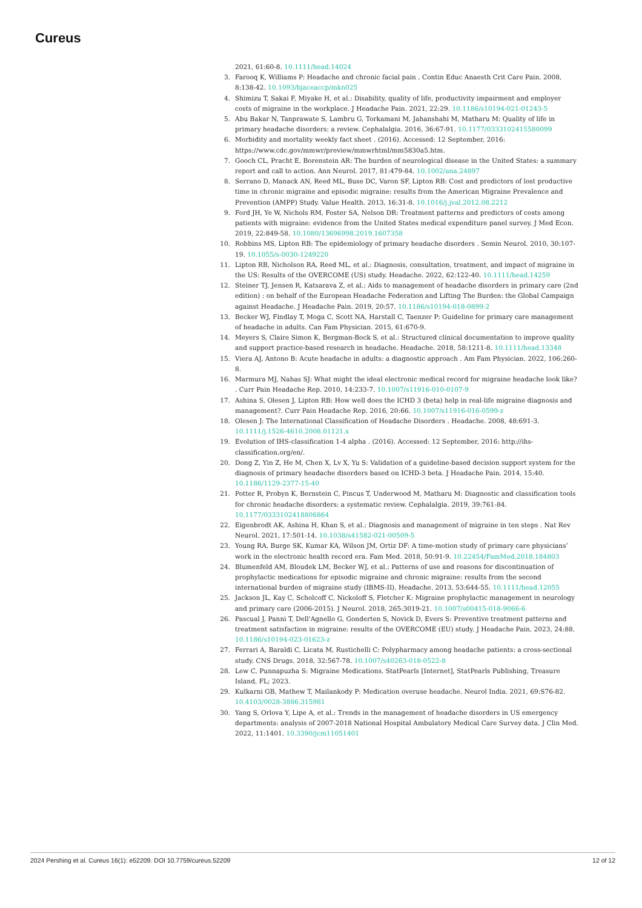Cureus
2021, 61:60-8. 10.1111/head.14024
3. Farooq K, Williams P: Headache and chronic facial pain . Contin Educ Anaesth Crit Care Pain. 2008, 8:138-42. 10.1093/bjaceaccp/mkn025
4. Shimizu T, Sakai F, Miyake H, et al.: Disability, quality of life, productivity impairment and employer costs of migraine in the workplace. J Headache Pain. 2021, 22:29. 10.1186/s10194-021-01243-5
5. Abu Bakar N, Tanprawate S, Lambru G, Torkamani M, Jahanshahi M, Matharu M: Quality of life in primary headache disorders: a review. Cephalalgia. 2016, 36:67-91. 10.1177/0333102415580099
6. Morbidity and mortality weekly fact sheet . (2016). Accessed: 12 September, 2016: https://www.cdc.gov/mmwr/preview/mmwrhtml/mm5830a5.htm.
7. Gooch CL, Pracht E, Borenstein AR: The burden of neurological disease in the United States: a summary report and call to action. Ann Neurol. 2017, 81:479-84. 10.1002/ana.24897
8. Serrano D, Manack AN, Reed ML, Buse DC, Varon SF, Lipton RB: Cost and predictors of lost productive time in chronic migraine and episodic migraine: results from the American Migraine Prevalence and Prevention (AMPP) Study. Value Health. 2013, 16:31-8. 10.1016/j.jval.2012.08.2212
9. Ford JH, Ye W, Nichols RM, Foster SA, Nelson DR: Treatment patterns and predictors of costs among patients with migraine: evidence from the United States medical expenditure panel survey. J Med Econ. 2019, 22:849-58. 10.1080/13696998.2019.1607358
10. Robbins MS, Lipton RB: The epidemiology of primary headache disorders . Semin Neurol. 2010, 30:107-19. 10.1055/s-0030-1249220
11. Lipton RB, Nicholson RA, Reed ML, et al.: Diagnosis, consultation, treatment, and impact of migraine in the US: Results of the OVERCOME (US) study. Headache. 2022, 62:122-40. 10.1111/head.14259
12. Steiner TJ, Jensen R, Katsarava Z, et al.: Aids to management of headache disorders in primary care (2nd edition) : on behalf of the European Headache Federation and Lifting The Burden: the Global Campaign against Headache. J Headache Pain. 2019, 20:57. 10.1186/s10194-018-0899-2
13. Becker WJ, Findlay T, Moga C, Scott NA, Harstall C, Taenzer P: Guideline for primary care management of headache in adults. Can Fam Physician. 2015, 61:670-9.
14. Meyers S, Claire Simon K, Bergman-Bock S, et al.: Structured clinical documentation to improve quality and support practice-based research in headache. Headache. 2018, 58:1211-8. 10.1111/head.13348
15. Viera AJ, Antono B: Acute headache in adults: a diagnostic approach . Am Fam Physician. 2022, 106:260-8.
16. Marmura MJ, Nahas SJ: What might the ideal electronic medical record for migraine headache look like? . Curr Pain Headache Rep. 2010, 14:233-7. 10.1007/s11916-010-0107-9
17. Ashina S, Olesen J, Lipton RB: How well does the ICHD 3 (beta) help in real-life migraine diagnosis and management?. Curr Pain Headache Rep. 2016, 20:66. 10.1007/s11916-016-0599-z
18. Olesen J: The International Classification of Headache Disorders . Headache. 2008, 48:691-3. 10.1111/j.1526-4610.2008.01121.x
19. Evolution of IHS-classification 1-4 alpha . (2016). Accessed: 12 September, 2016: http://ihs-classification.org/en/.
20. Dong Z, Yin Z, He M, Chen X, Lv X, Yu S: Validation of a guideline-based decision support system for the diagnosis of primary headache disorders based on ICHD-3 beta. J Headache Pain. 2014, 15:40. 10.1186/1129-2377-15-40
21. Potter R, Probyn K, Bernstein C, Pincus T, Underwood M, Matharu M: Diagnostic and classification tools for chronic headache disorders: a systematic review. Cephalalgia. 2019, 39:761-84. 10.1177/0333102418806864
22. Eigenbrodt AK, Ashina H, Khan S, et al.: Diagnosis and management of migraine in ten steps . Nat Rev Neurol. 2021, 17:501-14. 10.1038/s41582-021-00509-5
23. Young RA, Burge SK, Kumar KA, Wilson JM, Ortiz DF: A time-motion study of primary care physicians’ work in the electronic health record era. Fam Med. 2018, 50:91-9. 10.22454/FamMed.2018.184803
24. Blumenfeld AM, Bloudek LM, Becker WJ, et al.: Patterns of use and reasons for discontinuation of prophylactic medications for episodic migraine and chronic migraine: results from the second international burden of migraine study (IBMS-II). Headache. 2013, 53:644-55. 10.1111/head.12055
25. Jackson JL, Kay C, Scholcoff C, Nickoloff S, Fletcher K: Migraine prophylactic management in neurology and primary care (2006-2015). J Neurol. 2018, 265:3019-21. 10.1007/s00415-018-9066-6
26. Pascual J, Panni T, Dell'Agnello G, Gonderten S, Novick D, Evers S: Preventive treatment patterns and treatment satisfaction in migraine: results of the OVERCOME (EU) study. J Headache Pain. 2023, 24:88. 10.1186/s10194-023-01623-z
27. Ferrari A, Baraldi C, Licata M, Rustichelli C: Polypharmacy among headache patients: a cross-sectional study. CNS Drugs. 2018, 32:567-78. 10.1007/s40263-018-0522-8
28. Lew C, Punnapuzha S: Migraine Medications. StatPearls [Internet], StatPearls Publishing, Treasure Island, FL; 2023.
29. Kulkarni GB, Mathew T, Mailankody P: Medication overuse headache. Neurol India. 2021, 69:S76-82. 10.4103/0028-3886.315981
30. Yang S, Orlova Y, Lipe A, et al.: Trends in the management of headache disorders in US emergency departments: analysis of 2007-2018 National Hospital Ambulatory Medical Care Survey data. J Clin Med. 2022, 11:1401. 10.3390/jcm11051401
2024 Pershing et al. Cureus 16(1): e52209. DOI 10.7759/cureus.52209 12 of 12